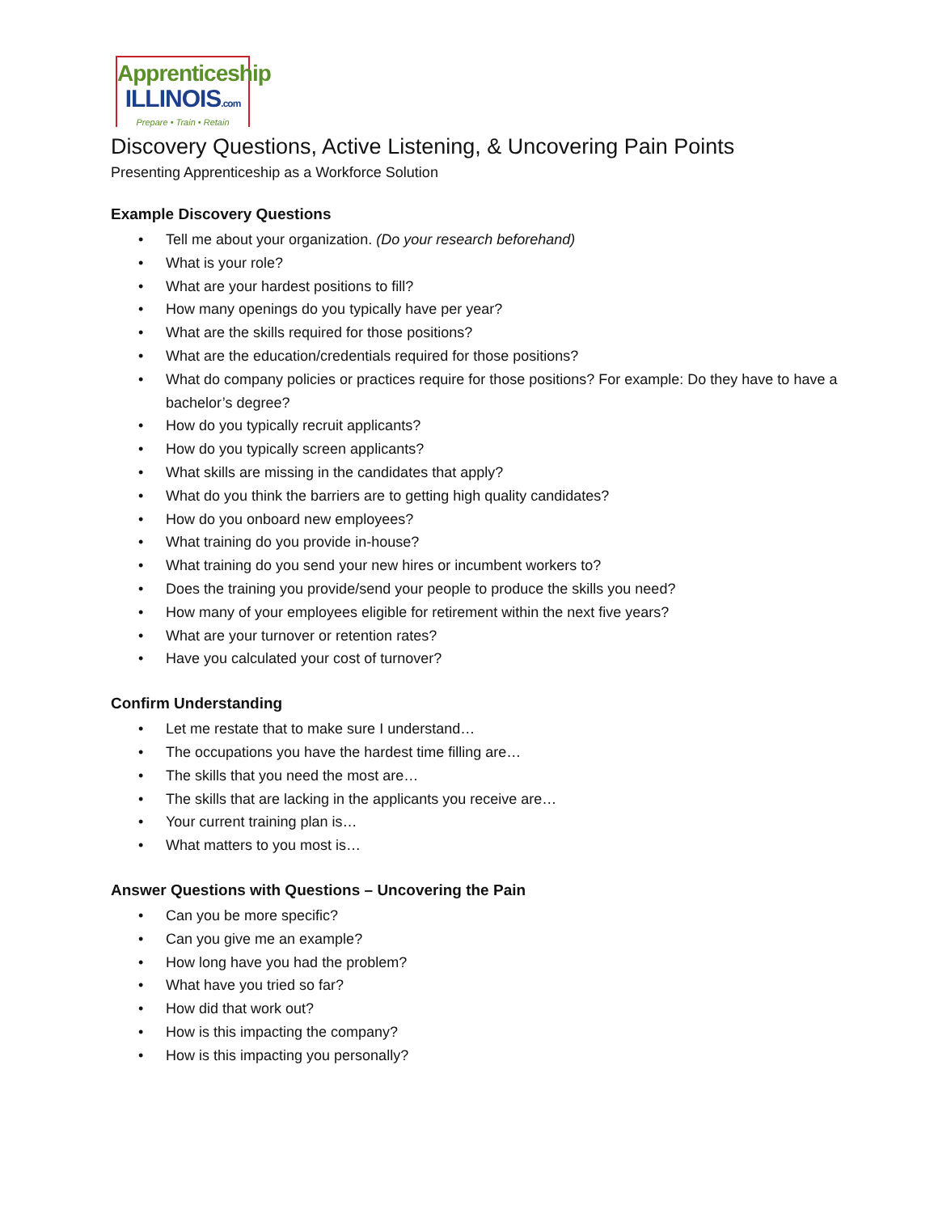Apprenticeship
ILLINOIS.com
Prepare • Train • Retain
Discovery Questions, Active Listening, & Uncovering Pain Points
Presenting Apprenticeship as a Workforce Solution
Example Discovery Questions
• Tell me about your organization. (Do your research beforehand)
• What is your role?
• What are your hardest positions to fill?
• How many openings do you typically have per year?
• What are the skills required for those positions?
• What are the education/credentials required for those positions?
• What do company policies or practices require for those positions? For example: Do they have to have a bachelor’s degree?
• How do you typically recruit applicants?
• How do you typically screen applicants?
• What skills are missing in the candidates that apply?
• What do you think the barriers are to getting high quality candidates?
• How do you onboard new employees?
• What training do you provide in-house?
• What training do you send your new hires or incumbent workers to?
• Does the training you provide/send your people to produce the skills you need?
• How many of your employees eligible for retirement within the next five years?
• What are your turnover or retention rates?
• Have you calculated your cost of turnover?
Confirm Understanding
• Let me restate that to make sure I understand…
• The occupations you have the hardest time filling are…
• The skills that you need the most are…
• The skills that are lacking in the applicants you receive are…
• Your current training plan is…
• What matters to you most is…
Answer Questions with Questions – Uncovering the Pain
• Can you be more specific?
• Can you give me an example?
• How long have you had the problem?
• What have you tried so far?
• How did that work out?
• How is this impacting the company?
• How is this impacting you personally?